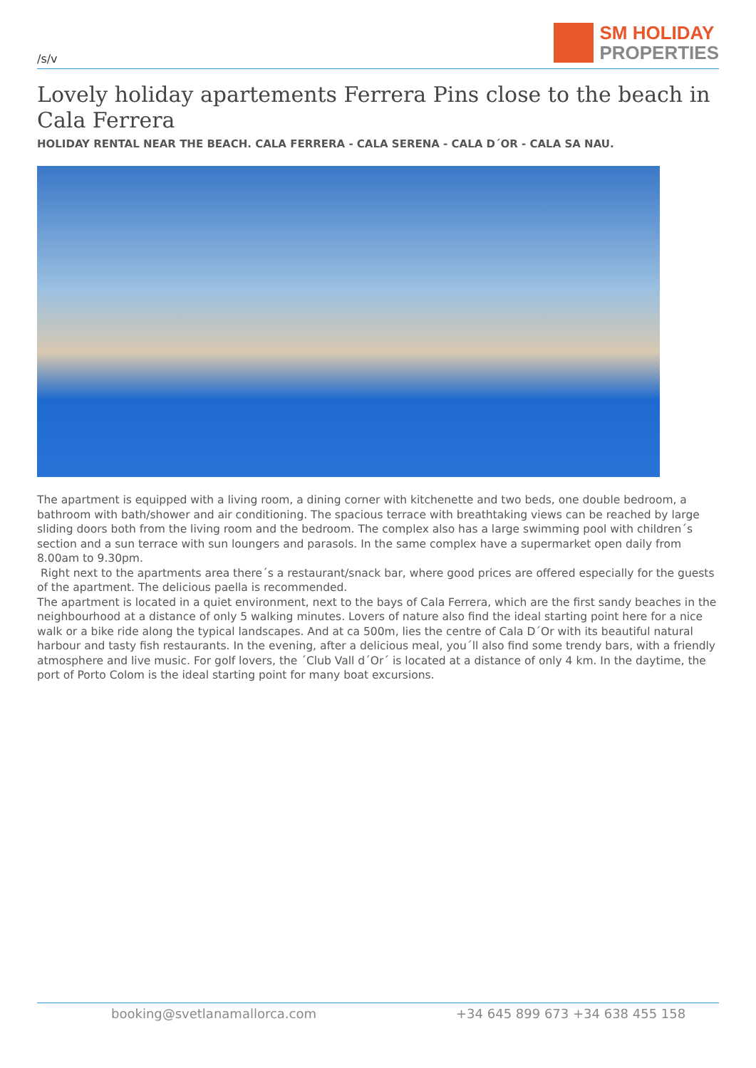/s/v
SM HOLIDAY
PROPERTIES
Lovely holiday apartements Ferrera Pins close to the beach in Cala Ferrera
HOLIDAY RENTAL NEAR THE BEACH. CALA FERRERA - CALA SERENA - CALA D´OR - CALA SA NAU.
The apartment is equipped with a living room, a dining corner with kitchenette and two beds, one double bedroom, a bathroom with bath/shower and air conditioning. The spacious terrace with breathtaking views can be reached by large sliding doors both from the living room and the bedroom. The complex also has a large swimming pool with children´s section and a sun terrace with sun loungers and parasols. In the same complex have a supermarket open daily from 8.00am to 9.30pm.
Right next to the apartments area there´s a restaurant/snack bar, where good prices are offered especially for the guests of the apartment. The delicious paella is recommended.
The apartment is located in a quiet environment, next to the bays of Cala Ferrera, which are the first sandy beaches in the neighbourhood at a distance of only 5 walking minutes. Lovers of nature also find the ideal starting point here for a nice walk or a bike ride along the typical landscapes. And at ca 500m, lies the centre of Cala D´Or with its beautiful natural harbour and tasty fish restaurants. In the evening, after a delicious meal, you´ll also find some trendy bars, with a friendly atmosphere and live music. For golf lovers, the ´Club Vall d´Or´ is located at a distance of only 4 km. In the daytime, the port of Porto Colom is the ideal starting point for many boat excursions.
booking@svetlanamallorca.com +34 645 899 673 +34 638 455 158